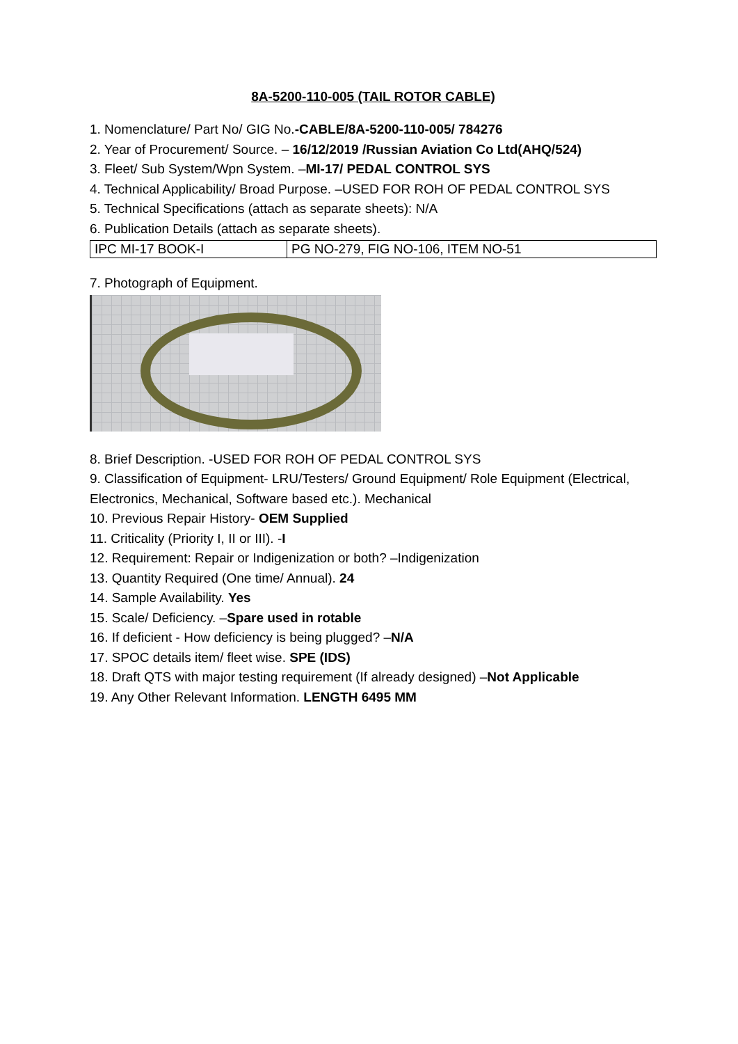8A-5200-110-005 (TAIL ROTOR CABLE)
1. Nomenclature/ Part No/ GIG No.-CABLE/8A-5200-110-005/ 784276
2. Year of Procurement/ Source. – 16/12/2019 /Russian Aviation Co Ltd(AHQ/524)
3. Fleet/ Sub System/Wpn System. –MI-17/ PEDAL CONTROL SYS
4. Technical Applicability/ Broad Purpose. –USED FOR ROH OF PEDAL CONTROL SYS
5. Technical Specifications (attach as separate sheets): N/A
6. Publication Details (attach as separate sheets).
| IPC MI-17 BOOK-I | PG NO-279, FIG NO-106, ITEM NO-51 |
7. Photograph of Equipment.
8. Brief Description. -USED FOR ROH OF PEDAL CONTROL SYS
9. Classification of Equipment- LRU/Testers/ Ground Equipment/ Role Equipment (Electrical, Electronics, Mechanical, Software based etc.). Mechanical
10. Previous Repair History- OEM Supplied
11. Criticality (Priority I, II or III). -I
12. Requirement: Repair or Indigenization or both? –Indigenization
13. Quantity Required (One time/ Annual). 24
14. Sample Availability. Yes
15. Scale/ Deficiency. –Spare used in rotable
16. If deficient - How deficiency is being plugged? –N/A
17. SPOC details item/ fleet wise. SPE (IDS)
18. Draft QTS with major testing requirement (If already designed) –Not Applicable
19. Any Other Relevant Information. LENGTH 6495 MM